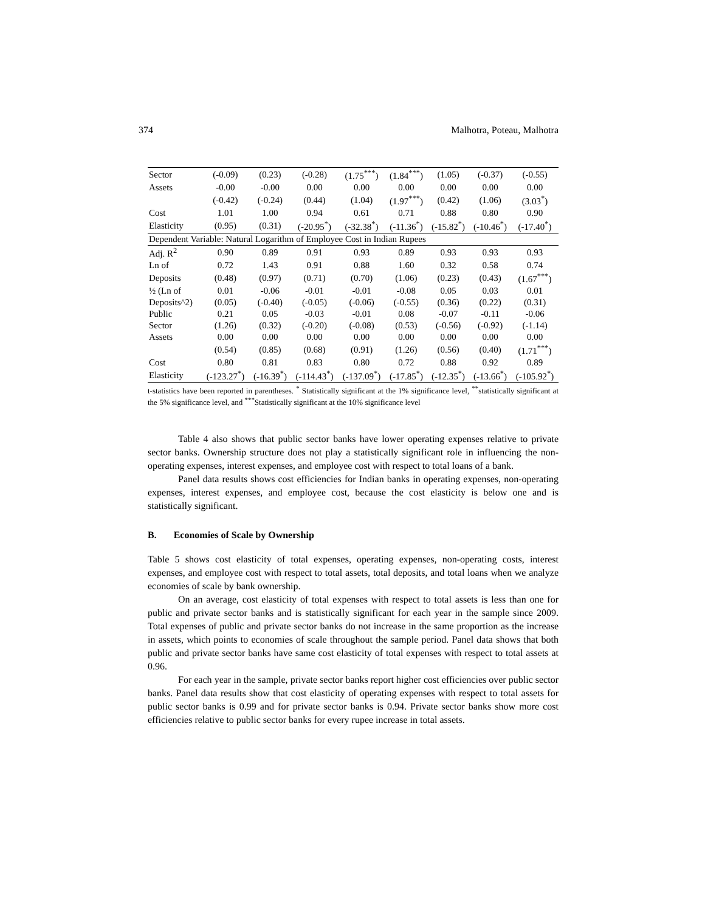374 Malhotra, Poteau, Malhotra
| Sector | (-0.09) | (0.23) | (-0.28) | (1.75<sup>***</sup>) | (1.84<sup>***</sup>) | (1.05) | (-0.37) | (-0.55) |
| Assets | -0.00 | -0.00 | 0.00 | 0.00 | 0.00 | 0.00 | 0.00 | 0.00 |
| | (-0.42) | (-0.24) | (0.44) | (1.04) | (1.97<sup>***</sup>) | (0.42) | (1.06) | (3.03<sup>*</sup>) |
| Cost | 1.01 | 1.00 | 0.94 | 0.61 | 0.71 | 0.88 | 0.80 | 0.90 |
| Elasticity | (0.95) | (0.31) | (-20.95<sup>*</sup>) | (-32.38<sup>*</sup>) | (-11.36<sup>*</sup>) | (-15.82<sup>*</sup>) | (-10.46<sup>*</sup>) | (-17.40<sup>*</sup>) |
| Dependent Variable: Natural Logarithm of Employee Cost in Indian Rupees | | | | | | | | |
| Adj. R<sup>2</sup> | 0.90 | 0.89 | 0.91 | 0.93 | 0.89 | 0.93 | 0.93 | 0.93 |
| Ln of | 0.72 | 1.43 | 0.91 | 0.88 | 1.60 | 0.32 | 0.58 | 0.74 |
| Deposits | (0.48) | (0.97) | (0.71) | (0.70) | (1.06) | (0.23) | (0.43) | (1.67<sup>***</sup>) |
| ½ (Ln of | 0.01 | -0.06 | -0.01 | -0.01 | -0.08 | 0.05 | 0.03 | 0.01 |
| Deposits^2) | (0.05) | (-0.40) | (-0.05) | (-0.06) | (-0.55) | (0.36) | (0.22) | (0.31) |
| Public | 0.21 | 0.05 | -0.03 | -0.01 | 0.08 | -0.07 | -0.11 | -0.06 |
| Sector | (1.26) | (0.32) | (-0.20) | (-0.08) | (0.53) | (-0.56) | (-0.92) | (-1.14) |
| Assets | 0.00 | 0.00 | 0.00 | 0.00 | 0.00 | 0.00 | 0.00 | 0.00 |
| | (0.54) | (0.85) | (0.68) | (0.91) | (1.26) | (0.56) | (0.40) | (1.71<sup>***</sup>) |
| Cost | 0.80 | 0.81 | 0.83 | 0.80 | 0.72 | 0.88 | 0.92 | 0.89 |
| Elasticity | (-123.27<sup>*</sup>) | (-16.39<sup>*</sup>) | (-114.43<sup>*</sup>) | (-137.09<sup>*</sup>) | (-17.85<sup>*</sup>) | (-12.35<sup>*</sup>) | (-13.66<sup>*</sup>) | (-105.92<sup>*</sup>) |
t-statistics have been reported in parentheses. <sup>*</sup> Statistically significant at the 1% significance level, <sup>**</sup>statistically significant at the 5% significance level, and <sup>***</sup>Statistically significant at the 10% significance level
Table 4 also shows that public sector banks have lower operating expenses relative to private sector banks. Ownership structure does not play a statistically significant role in influencing the non-operating expenses, interest expenses, and employee cost with respect to total loans of a bank.
Panel data results shows cost efficiencies for Indian banks in operating expenses, non-operating expenses, interest expenses, and employee cost, because the cost elasticity is below one and is statistically significant.
B. Economies of Scale by Ownership
Table 5 shows cost elasticity of total expenses, operating expenses, non-operating costs, interest expenses, and employee cost with respect to total assets, total deposits, and total loans when we analyze economies of scale by bank ownership.
On an average, cost elasticity of total expenses with respect to total assets is less than one for public and private sector banks and is statistically significant for each year in the sample since 2009. Total expenses of public and private sector banks do not increase in the same proportion as the increase in assets, which points to economies of scale throughout the sample period. Panel data shows that both public and private sector banks have same cost elasticity of total expenses with respect to total assets at 0.96.
For each year in the sample, private sector banks report higher cost efficiencies over public sector banks. Panel data results show that cost elasticity of operating expenses with respect to total assets for public sector banks is 0.99 and for private sector banks is 0.94. Private sector banks show more cost efficiencies relative to public sector banks for every rupee increase in total assets.